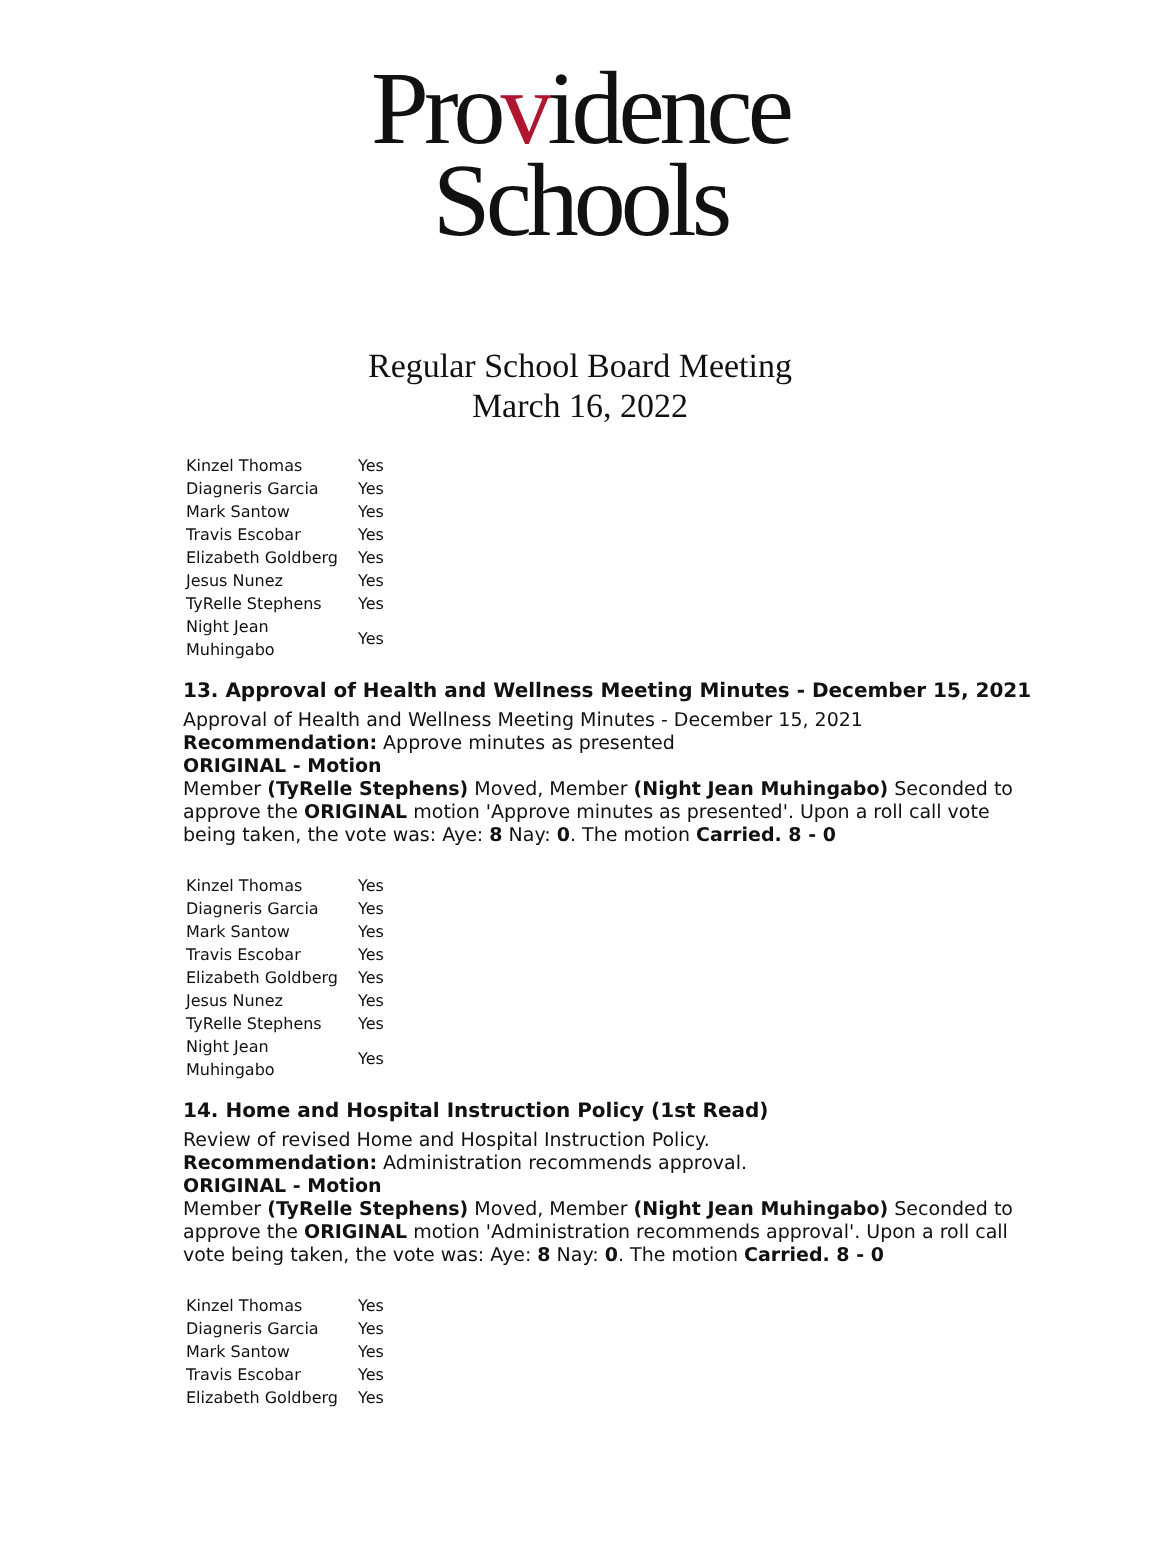Providence
Schools
Regular School Board Meeting
March 16, 2022
| Kinzel Thomas | Yes |
| Diagneris Garcia | Yes |
| Mark Santow | Yes |
| Travis Escobar | Yes |
| Elizabeth Goldberg | Yes |
| Jesus Nunez | Yes |
| TyRelle Stephens | Yes |
| Night Jean Muhingabo | Yes |
13. Approval of Health and Wellness Meeting Minutes - December 15, 2021
Approval of Health and Wellness Meeting Minutes - December 15, 2021
Recommendation: Approve minutes as presented
ORIGINAL - Motion
Member (TyRelle Stephens) Moved, Member (Night Jean Muhingabo) Seconded to approve the ORIGINAL motion 'Approve minutes as presented'. Upon a roll call vote being taken, the vote was: Aye: 8 Nay: 0. The motion Carried. 8 - 0
| Kinzel Thomas | Yes |
| Diagneris Garcia | Yes |
| Mark Santow | Yes |
| Travis Escobar | Yes |
| Elizabeth Goldberg | Yes |
| Jesus Nunez | Yes |
| TyRelle Stephens | Yes |
| Night Jean Muhingabo | Yes |
14. Home and Hospital Instruction Policy (1st Read)
Review of revised Home and Hospital Instruction Policy.
Recommendation: Administration recommends approval.
ORIGINAL - Motion
Member (TyRelle Stephens) Moved, Member (Night Jean Muhingabo) Seconded to approve the ORIGINAL motion 'Administration recommends approval'. Upon a roll call vote being taken, the vote was: Aye: 8 Nay: 0. The motion Carried. 8 - 0
| Kinzel Thomas | Yes |
| Diagneris Garcia | Yes |
| Mark Santow | Yes |
| Travis Escobar | Yes |
| Elizabeth Goldberg | Yes |